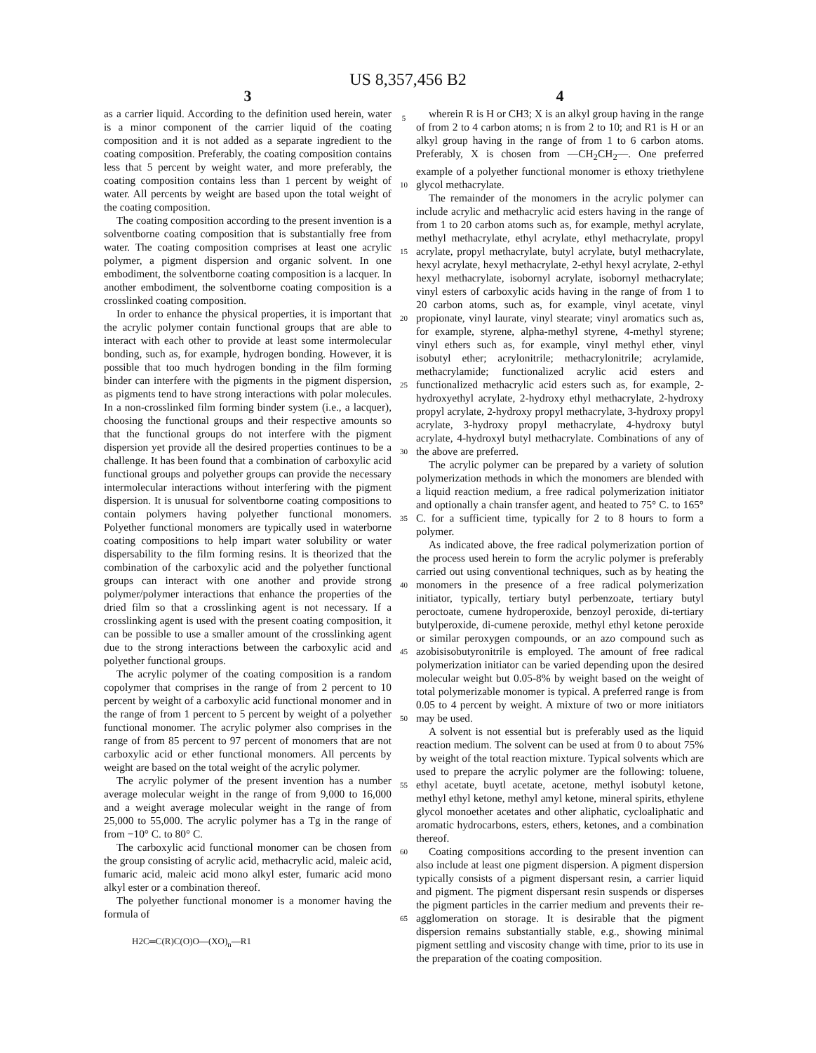US 8,357,456 B2
3
as a carrier liquid. According to the definition used herein, water is a minor component of the carrier liquid of the coating composition and it is not added as a separate ingredient to the coating composition. Preferably, the coating composition contains less that 5 percent by weight water, and more preferably, the coating composition contains less than 1 percent by weight of water. All percents by weight are based upon the total weight of the coating composition.
The coating composition according to the present invention is a solventborne coating composition that is substantially free from water. The coating composition comprises at least one acrylic polymer, a pigment dispersion and organic solvent. In one embodiment, the solventborne coating composition is a lacquer. In another embodiment, the solventborne coating composition is a crosslinked coating composition.
In order to enhance the physical properties, it is important that the acrylic polymer contain functional groups that are able to interact with each other to provide at least some intermolecular bonding, such as, for example, hydrogen bonding. However, it is possible that too much hydrogen bonding in the film forming binder can interfere with the pigments in the pigment dispersion, as pigments tend to have strong interactions with polar molecules. In a non-crosslinked film forming binder system (i.e., a lacquer), choosing the functional groups and their respective amounts so that the functional groups do not interfere with the pigment dispersion yet provide all the desired properties continues to be a challenge. It has been found that a combination of carboxylic acid functional groups and polyether groups can provide the necessary intermolecular interactions without interfering with the pigment dispersion. It is unusual for solventborne coating compositions to contain polymers having polyether functional monomers. Polyether functional monomers are typically used in waterborne coating compositions to help impart water solubility or water dispersability to the film forming resins. It is theorized that the combination of the carboxylic acid and the polyether functional groups can interact with one another and provide strong polymer/polymer interactions that enhance the properties of the dried film so that a crosslinking agent is not necessary. If a crosslinking agent is used with the present coating composition, it can be possible to use a smaller amount of the crosslinking agent due to the strong interactions between the carboxylic acid and polyether functional groups.
The acrylic polymer of the coating composition is a random copolymer that comprises in the range of from 2 percent to 10 percent by weight of a carboxylic acid functional monomer and in the range of from 1 percent to 5 percent by weight of a polyether functional monomer. The acrylic polymer also comprises in the range of from 85 percent to 97 percent of monomers that are not carboxylic acid or ether functional monomers. All percents by weight are based on the total weight of the acrylic polymer.
The acrylic polymer of the present invention has a number average molecular weight in the range of from 9,000 to 16,000 and a weight average molecular weight in the range of from 25,000 to 55,000. The acrylic polymer has a Tg in the range of from −10° C. to 80° C.
The carboxylic acid functional monomer can be chosen from the group consisting of acrylic acid, methacrylic acid, maleic acid, fumaric acid, maleic acid mono alkyl ester, fumaric acid mono alkyl ester or a combination thereof.
The polyether functional monomer is a monomer having the formula of
H2C═C(R)C(O)O—(XO)<sub>n</sub>—R1
5
10
15
20
25
30
35
40
45
50
55
60
65
4
wherein R is H or CH3; X is an alkyl group having in the range of from 2 to 4 carbon atoms; n is from 2 to 10; and R1 is H or an alkyl group having in the range of from 1 to 6 carbon atoms. Preferably, X is chosen from —CH<sub>2</sub>CH<sub>2</sub>—. One preferred example of a polyether functional monomer is ethoxy triethylene glycol methacrylate.
The remainder of the monomers in the acrylic polymer can include acrylic and methacrylic acid esters having in the range of from 1 to 20 carbon atoms such as, for example, methyl acrylate, methyl methacrylate, ethyl acrylate, ethyl methacrylate, propyl acrylate, propyl methacrylate, butyl acrylate, butyl methacrylate, hexyl acrylate, hexyl methacrylate, 2-ethyl hexyl acrylate, 2-ethyl hexyl methacrylate, isobornyl acrylate, isobornyl methacrylate; vinyl esters of carboxylic acids having in the range of from 1 to 20 carbon atoms, such as, for example, vinyl acetate, vinyl propionate, vinyl laurate, vinyl stearate; vinyl aromatics such as, for example, styrene, alpha-methyl styrene, 4-methyl styrene; vinyl ethers such as, for example, vinyl methyl ether, vinyl isobutyl ether; acrylonitrile; methacrylonitrile; acrylamide, methacrylamide; functionalized acrylic acid esters and functionalized methacrylic acid esters such as, for example, 2-hydroxyethyl acrylate, 2-hydroxy ethyl methacrylate, 2-hydroxy propyl acrylate, 2-hydroxy propyl methacrylate, 3-hydroxy propyl acrylate, 3-hydroxy propyl methacrylate, 4-hydroxy butyl acrylate, 4-hydroxyl butyl methacrylate. Combinations of any of the above are preferred.
The acrylic polymer can be prepared by a variety of solution polymerization methods in which the monomers are blended with a liquid reaction medium, a free radical polymerization initiator and optionally a chain transfer agent, and heated to 75° C. to 165° C. for a sufficient time, typically for 2 to 8 hours to form a polymer.
As indicated above, the free radical polymerization portion of the process used herein to form the acrylic polymer is preferably carried out using conventional techniques, such as by heating the monomers in the presence of a free radical polymerization initiator, typically, tertiary butyl perbenzoate, tertiary butyl peroctoate, cumene hydroperoxide, benzoyl peroxide, di-tertiary butylperoxide, di-cumene peroxide, methyl ethyl ketone peroxide or similar peroxygen compounds, or an azo compound such as azobisisobutyronitrile is employed. The amount of free radical polymerization initiator can be varied depending upon the desired molecular weight but 0.05-8% by weight based on the weight of total polymerizable monomer is typical. A preferred range is from 0.05 to 4 percent by weight. A mixture of two or more initiators may be used.
A solvent is not essential but is preferably used as the liquid reaction medium. The solvent can be used at from 0 to about 75% by weight of the total reaction mixture. Typical solvents which are used to prepare the acrylic polymer are the following: toluene, ethyl acetate, buytl acetate, acetone, methyl isobutyl ketone, methyl ethyl ketone, methyl amyl ketone, mineral spirits, ethylene glycol monoether acetates and other aliphatic, cycloaliphatic and aromatic hydrocarbons, esters, ethers, ketones, and a combination thereof.
Coating compositions according to the present invention can also include at least one pigment dispersion. A pigment dispersion typically consists of a pigment dispersant resin, a carrier liquid and pigment. The pigment dispersant resin suspends or disperses the pigment particles in the carrier medium and prevents their re-agglomeration on storage. It is desirable that the pigment dispersion remains substantially stable, e.g., showing minimal pigment settling and viscosity change with time, prior to its use in the preparation of the coating composition.